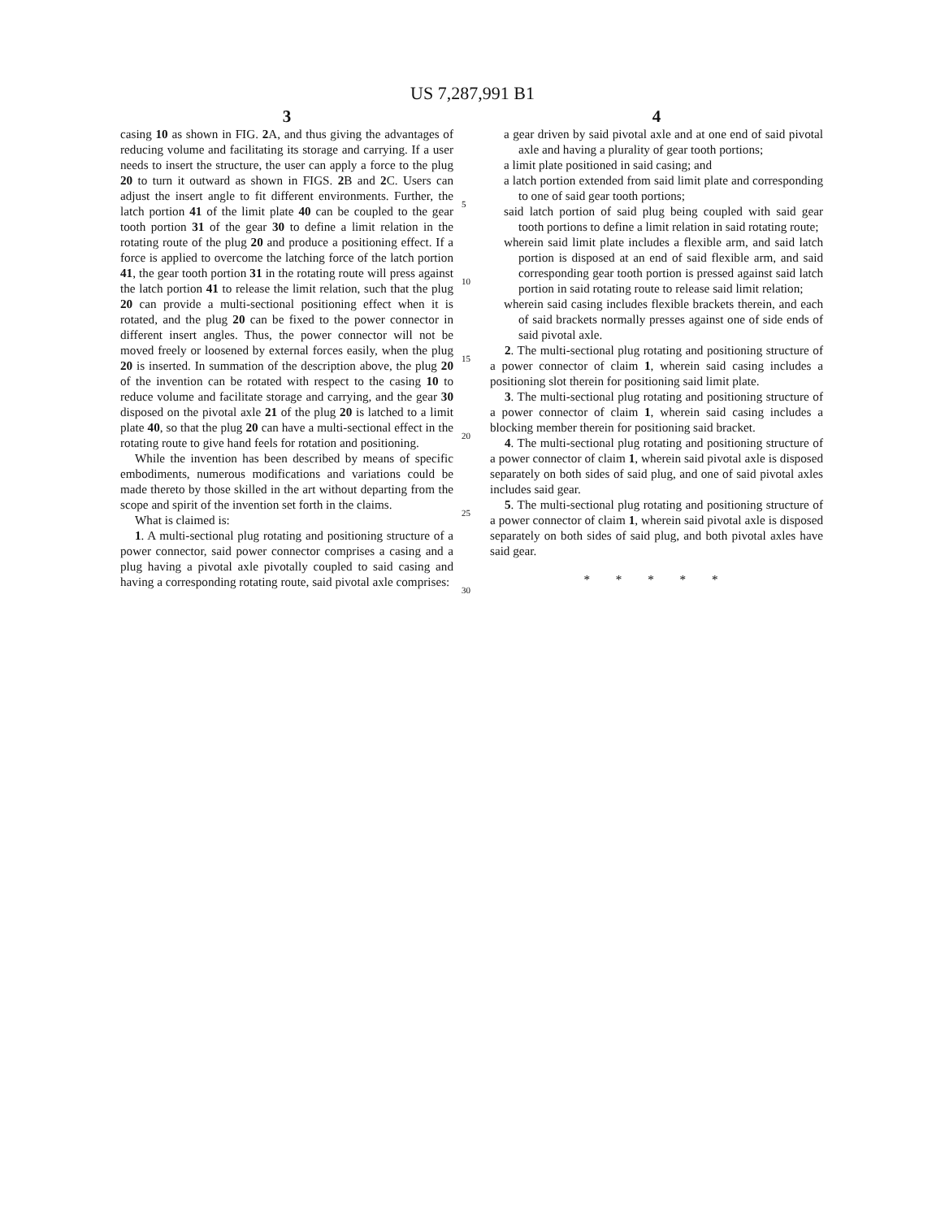US 7,287,991 B1
3
casing 10 as shown in FIG. 2 A, and thus giving the advantages of reducing volume and facilitating its storage and carrying. If a user needs to insert the structure, the user can apply a force to the plug 20 to turn it outward as shown in FIGS. 2 B and 2 C. Users can adjust the insert angle to fit different environments. Further, the latch portion 41 of the limit plate 40 can be coupled to the gear tooth portion 31 of the gear 30 to define a limit relation in the rotating route of the plug 20 and produce a positioning effect. If a force is applied to overcome the latching force of the latch portion 41, the gear tooth portion 31 in the rotating route will press against the latch portion 41 to release the limit relation, such that the plug 20 can provide a multi-sectional positioning effect when it is rotated, and the plug 20 can be fixed to the power connector in different insert angles. Thus, the power connector will not be moved freely or loosened by external forces easily, when the plug 20 is inserted. In summation of the description above, the plug 20 of the invention can be rotated with respect to the casing 10 to reduce volume and facilitate storage and carrying, and the gear 30 disposed on the pivotal axle 21 of the plug 20 is latched to a limit plate 40, so that the plug 20 can have a multi-sectional effect in the rotating route to give hand feels for rotation and positioning.
While the invention has been described by means of specific embodiments, numerous modifications and variations could be made thereto by those skilled in the art without departing from the scope and spirit of the invention set forth in the claims.
What is claimed is:
1. A multi-sectional plug rotating and positioning structure of a power connector, said power connector comprises a casing and a plug having a pivotal axle pivotally coupled to said casing and having a corresponding rotating route, said pivotal axle comprises:
5
10
15
20
25
30
4
a gear driven by said pivotal axle and at one end of said pivotal axle and having a plurality of gear tooth portions;
a limit plate positioned in said casing; and
a latch portion extended from said limit plate and corresponding to one of said gear tooth portions;
said latch portion of said plug being coupled with said gear tooth portions to define a limit relation in said rotating route;
wherein said limit plate includes a flexible arm, and said latch portion is disposed at an end of said flexible arm, and said corresponding gear tooth portion is pressed against said latch portion in said rotating route to release said limit relation;
wherein said casing includes flexible brackets therein, and each of said brackets normally presses against one of side ends of said pivotal axle.
2. The multi-sectional plug rotating and positioning structure of a power connector of claim 1, wherein said casing includes a positioning slot therein for positioning said limit plate.
3. The multi-sectional plug rotating and positioning structure of a power connector of claim 1, wherein said casing includes a blocking member therein for positioning said bracket.
4. The multi-sectional plug rotating and positioning structure of a power connector of claim 1, wherein said pivotal axle is disposed separately on both sides of said plug, and one of said pivotal axles includes said gear.
5. The multi-sectional plug rotating and positioning structure of a power connector of claim 1, wherein said pivotal axle is disposed separately on both sides of said plug, and both pivotal axles have said gear.
* * * * *